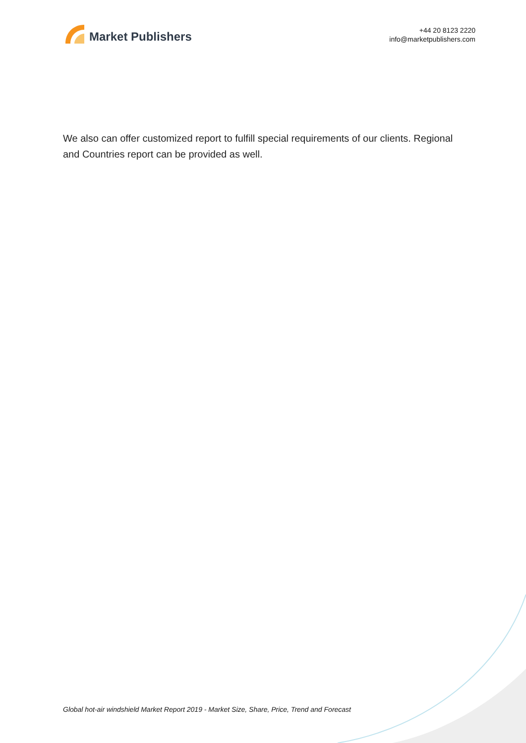Market Publishers
+44 20 8123 2220
info@marketpublishers.com
We also can offer customized report to fulfill special requirements of our clients. Regional and Countries report can be provided as well.
Global hot-air windshield Market Report 2019 - Market Size, Share, Price, Trend and Forecast